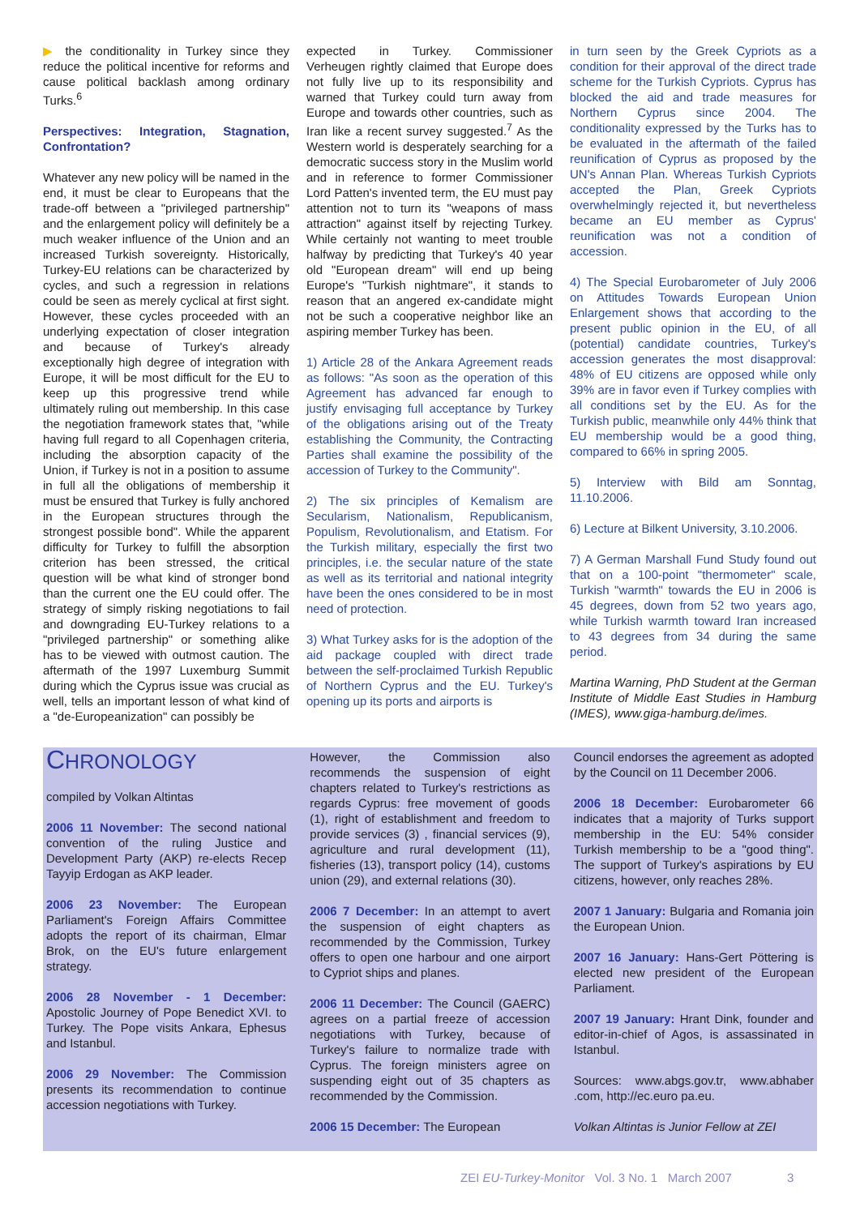▶ the conditionality in Turkey since they reduce the political incentive for reforms and cause political backlash among ordinary Turks.<sup>6</sup>
Perspectives: Integration, Stagnation, Confrontation?
Whatever any new policy will be named in the end, it must be clear to Europeans that the trade-off between a "privileged partnership" and the enlargement policy will definitely be a much weaker influence of the Union and an increased Turkish sovereignty. Historically, Turkey-EU relations can be characterized by cycles, and such a regression in relations could be seen as merely cyclical at first sight. However, these cycles proceeded with an underlying expectation of closer integration and because of Turkey's already exceptionally high degree of integration with Europe, it will be most difficult for the EU to keep up this progressive trend while ultimately ruling out membership. In this case the negotiation framework states that, "while having full regard to all Copenhagen criteria, including the absorption capacity of the Union, if Turkey is not in a position to assume in full all the obligations of membership it must be ensured that Turkey is fully anchored in the European structures through the strongest possible bond". While the apparent difficulty for Turkey to fulfill the absorption criterion has been stressed, the critical question will be what kind of stronger bond than the current one the EU could offer. The strategy of simply risking negotiations to fail and downgrading EU-Turkey relations to a "privileged partnership" or something alike has to be viewed with outmost caution. The aftermath of the 1997 Luxemburg Summit during which the Cyprus issue was crucial as well, tells an important lesson of what kind of a "de-Europeanization" can possibly be
expected in Turkey. Commissioner Verheugen rightly claimed that Europe does not fully live up to its responsibility and warned that Turkey could turn away from Europe and towards other countries, such as Iran like a recent survey suggested.<sup>7</sup> As the Western world is desperately searching for a democratic success story in the Muslim world and in reference to former Commissioner Lord Patten's invented term, the EU must pay attention not to turn its "weapons of mass attraction" against itself by rejecting Turkey. While certainly not wanting to meet trouble halfway by predicting that Turkey's 40 year old "European dream" will end up being Europe's "Turkish nightmare", it stands to reason that an angered ex-candidate might not be such a cooperative neighbor like an aspiring member Turkey has been.
1) Article 28 of the Ankara Agreement reads as follows: "As soon as the operation of this Agreement has advanced far enough to justify envisaging full acceptance by Turkey of the obligations arising out of the Treaty establishing the Community, the Contracting Parties shall examine the possibility of the accession of Turkey to the Community".
2) The six principles of Kemalism are Secularism, Nationalism, Republicanism, Populism, Revolutionalism, and Etatism. For the Turkish military, especially the first two principles, i.e. the secular nature of the state as well as its territorial and national integrity have been the ones considered to be in most need of protection.
3) What Turkey asks for is the adoption of the aid package coupled with direct trade between the self-proclaimed Turkish Republic of Northern Cyprus and the EU. Turkey's opening up its ports and airports is
in turn seen by the Greek Cypriots as a condition for their approval of the direct trade scheme for the Turkish Cypriots. Cyprus has blocked the aid and trade measures for Northern Cyprus since 2004. The conditionality expressed by the Turks has to be evaluated in the aftermath of the failed reunification of Cyprus as proposed by the UN's Annan Plan. Whereas Turkish Cypriots accepted the Plan, Greek Cypriots overwhelmingly rejected it, but nevertheless became an EU member as Cyprus' reunification was not a condition of accession.
4) The Special Eurobarometer of July 2006 on Attitudes Towards European Union Enlargement shows that according to the present public opinion in the EU, of all (potential) candidate countries, Turkey's accession generates the most disapproval: 48% of EU citizens are opposed while only 39% are in favor even if Turkey complies with all conditions set by the EU. As for the Turkish public, meanwhile only 44% think that EU membership would be a good thing, compared to 66% in spring 2005.
5) Interview with Bild am Sonntag, 11.10.2006.
6) Lecture at Bilkent University, 3.10.2006.
7) A German Marshall Fund Study found out that on a 100-point "thermometer" scale, Turkish "warmth" towards the EU in 2006 is 45 degrees, down from 52 two years ago, while Turkish warmth toward Iran increased to 43 degrees from 34 during the same period.
Martina Warning, PhD Student at the German Institute of Middle East Studies in Hamburg (IMES), www.giga-hamburg.de/imes.
CHRONOLOGY
compiled by Volkan Altintas
2006 11 November: The second national convention of the ruling Justice and Development Party (AKP) re-elects Recep Tayyip Erdogan as AKP leader.
2006 23 November: The European Parliament's Foreign Affairs Committee adopts the report of its chairman, Elmar Brok, on the EU's future enlargement strategy.
2006 28 November - 1 December: Apostolic Journey of Pope Benedict XVI. to Turkey. The Pope visits Ankara, Ephesus and Istanbul.
2006 29 November: The Commission presents its recommendation to continue accession negotiations with Turkey.
However, the Commission also recommends the suspension of eight chapters related to Turkey's restrictions as regards Cyprus: free movement of goods (1), right of establishment and freedom to provide services (3) , financial services (9), agriculture and rural development (11), fisheries (13), transport policy (14), customs union (29), and external relations (30).
2006 7 December: In an attempt to avert the suspension of eight chapters as recommended by the Commission, Turkey offers to open one harbour and one airport to Cypriot ships and planes.
2006 11 December: The Council (GAERC) agrees on a partial freeze of accession negotiations with Turkey, because of Turkey's failure to normalize trade with Cyprus. The foreign ministers agree on suspending eight out of 35 chapters as recommended by the Commission.
2006 15 December: The European
Council endorses the agreement as adopted by the Council on 11 December 2006.
2006 18 December: Eurobarometer 66 indicates that a majority of Turks support membership in the EU: 54% consider Turkish membership to be a "good thing". The support of Turkey's aspirations by EU citizens, however, only reaches 28%.
2007 1 January: Bulgaria and Romania join the European Union.
2007 16 January: Hans-Gert Pöttering is elected new president of the European Parliament.
2007 19 January: Hrant Dink, founder and editor-in-chief of Agos, is assassinated in Istanbul.
Sources: www.abgs.gov.tr, www.abhaber .com, http://ec.euro pa.eu.
Volkan Altintas is Junior Fellow at ZEI
ZEI EU-Turkey-Monitor Vol. 3 No. 1 March 2007 3